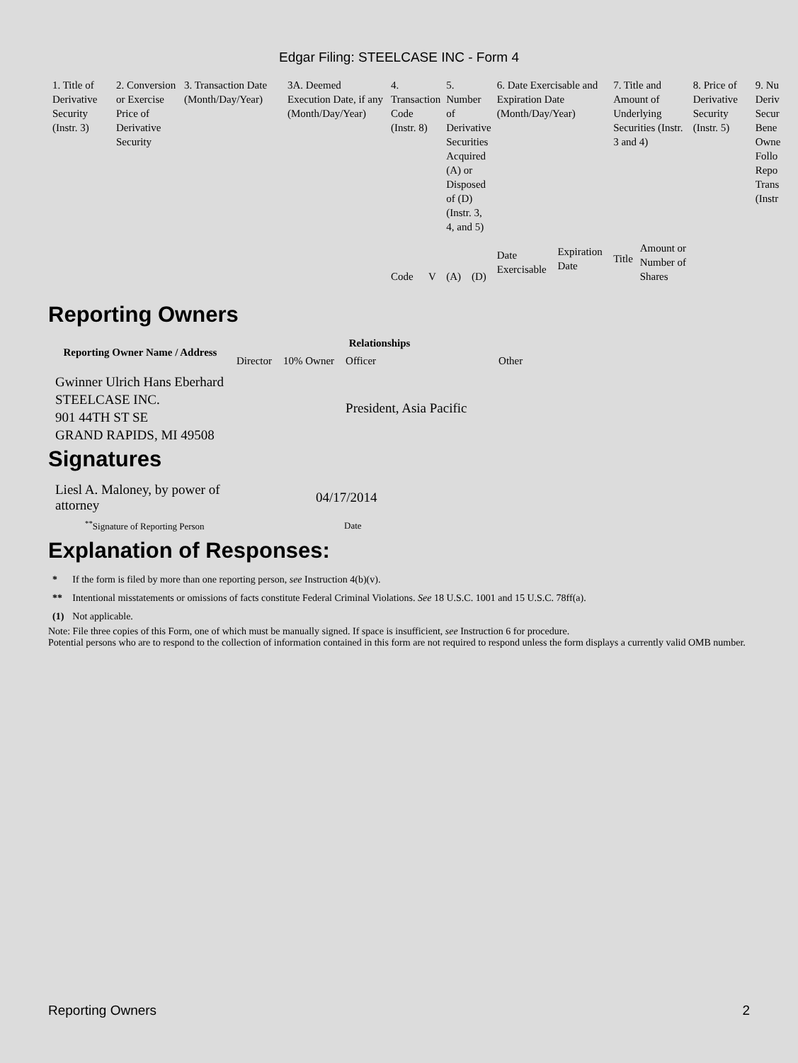Edgar Filing: STEELCASE INC - Form 4
| 1. Title of Derivative Security (Instr. 3) | 2. Conversion or Exercise Price of Derivative Security | 3. Transaction Date (Month/Day/Year) | 3A. Deemed Execution Date, if any (Month/Day/Year) | 4. Transaction Code (Instr. 8) | | 5. Number of Derivative Securities Acquired (A) or Disposed of (D) (Instr. 3, 4, and 5) | | 6. Date Exercisable and Expiration Date (Month/Day/Year) | | 7. Title and Amount of Underlying Securities (Instr. 3 and 4) | | 8. Price of Derivative Security (Instr. 5) | 9. Nu Deriv Secur Bene Owne Follo Repo Trans (Instr |
| | | | | Code | V | (A) | (D) | Date Exercisable | Expiration Date | Title | Amount or Number of Shares | | |
Reporting Owners
| Reporting Owner Name / Address | Relationships | | | |
| --- | --- | --- | --- | --- |
| | Director | 10% Owner | Officer | Other |
| Gwinner Ulrich Hans Eberhard STEELCASE INC. 901 44TH ST SE GRAND RAPIDS, MI 49508 | | | President, Asia Pacific | |
Signatures
| Liesl A. Maloney, by power of attorney | 04/17/2014 |
| <sup>**</sup> Signature of Reporting Person | Date |
Explanation of Responses:
| * | If the form is filed by more than one reporting person, see Instruction 4(b)(v). |
| ** | Intentional misstatements or omissions of facts constitute Federal Criminal Violations. See 18 U.S.C. 1001 and 15 U.S.C. 78ff(a). |
| (1) | Not applicable. |
Note: File three copies of this Form, one of which must be manually signed. If space is insufficient, see Instruction 6 for procedure.
Potential persons who are to respond to the collection of information contained in this form are not required to respond unless the form displays a currently valid OMB number.
Reporting Owners 2